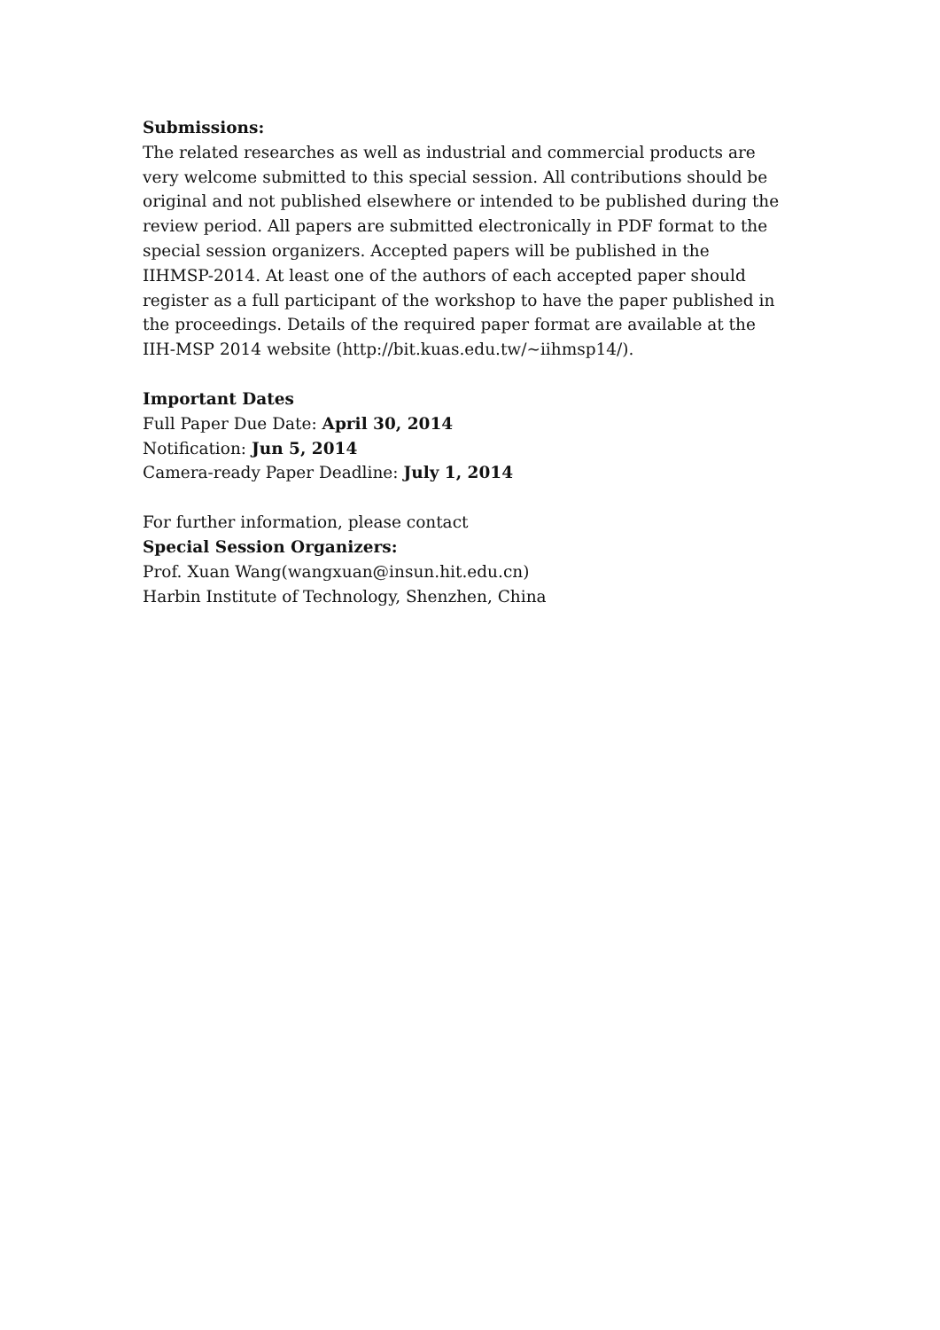Submissions:
The related researches as well as industrial and commercial products are very welcome submitted to this special session. All contributions should be original and not published elsewhere or intended to be published during the review period. All papers are submitted electronically in PDF format to the special session organizers. Accepted papers will be published in the IIHMSP-2014. At least one of the authors of each accepted paper should register as a full participant of the workshop to have the paper published in the proceedings. Details of the required paper format are available at the IIH-MSP 2014 website (http://bit.kuas.edu.tw/~iihmsp14/).
Important Dates
Full Paper Due Date: April 30, 2014
Notification: Jun 5, 2014
Camera-ready Paper Deadline: July 1, 2014
For further information, please contact
Special Session Organizers:
Prof. Xuan Wang(wangxuan@insun.hit.edu.cn)
Harbin Institute of Technology, Shenzhen, China